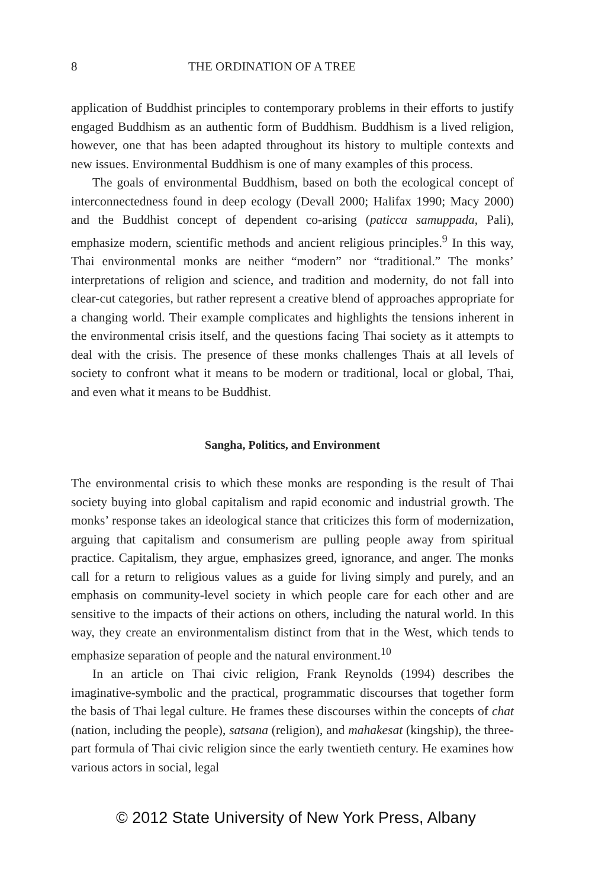8 THE ORDINATION OF A TREE
application of Buddhist principles to contemporary problems in their efforts to justify engaged Buddhism as an authentic form of Buddhism. Buddhism is a lived religion, however, one that has been adapted throughout its history to multiple contexts and new issues. Environmental Buddhism is one of many examples of this process.
The goals of environmental Buddhism, based on both the ecological concept of interconnectedness found in deep ecology (Devall 2000; Halifax 1990; Macy 2000) and the Buddhist concept of dependent co-arising (paticca samuppada, Pali), emphasize modern, scientific methods and ancient religious principles.<sup>9</sup> In this way, Thai environmental monks are neither “modern” nor “traditional.” The monks’ interpretations of religion and science, and tradition and modernity, do not fall into clear-cut categories, but rather represent a creative blend of approaches appropriate for a changing world. Their example complicates and highlights the tensions inherent in the environmental crisis itself, and the questions facing Thai society as it attempts to deal with the crisis. The presence of these monks challenges Thais at all levels of society to confront what it means to be modern or traditional, local or global, Thai, and even what it means to be Buddhist.
Sangha, Politics, and Environment
The environmental crisis to which these monks are responding is the result of Thai society buying into global capitalism and rapid economic and industrial growth. The monks’ response takes an ideological stance that criticizes this form of modernization, arguing that capitalism and consumerism are pulling people away from spiritual practice. Capitalism, they argue, emphasizes greed, ignorance, and anger. The monks call for a return to religious values as a guide for living simply and purely, and an emphasis on community-level society in which people care for each other and are sensitive to the impacts of their actions on others, including the natural world. In this way, they create an environmentalism distinct from that in the West, which tends to emphasize separation of people and the natural environment.<sup>10</sup>
In an article on Thai civic religion, Frank Reynolds (1994) describes the imaginative-symbolic and the practical, programmatic discourses that together form the basis of Thai legal culture. He frames these discourses within the concepts of chat (nation, including the people), satsana (religion), and mahakesat (kingship), the three-part formula of Thai civic religion since the early twentieth century. He examines how various actors in social, legal
© 2012 State University of New York Press, Albany